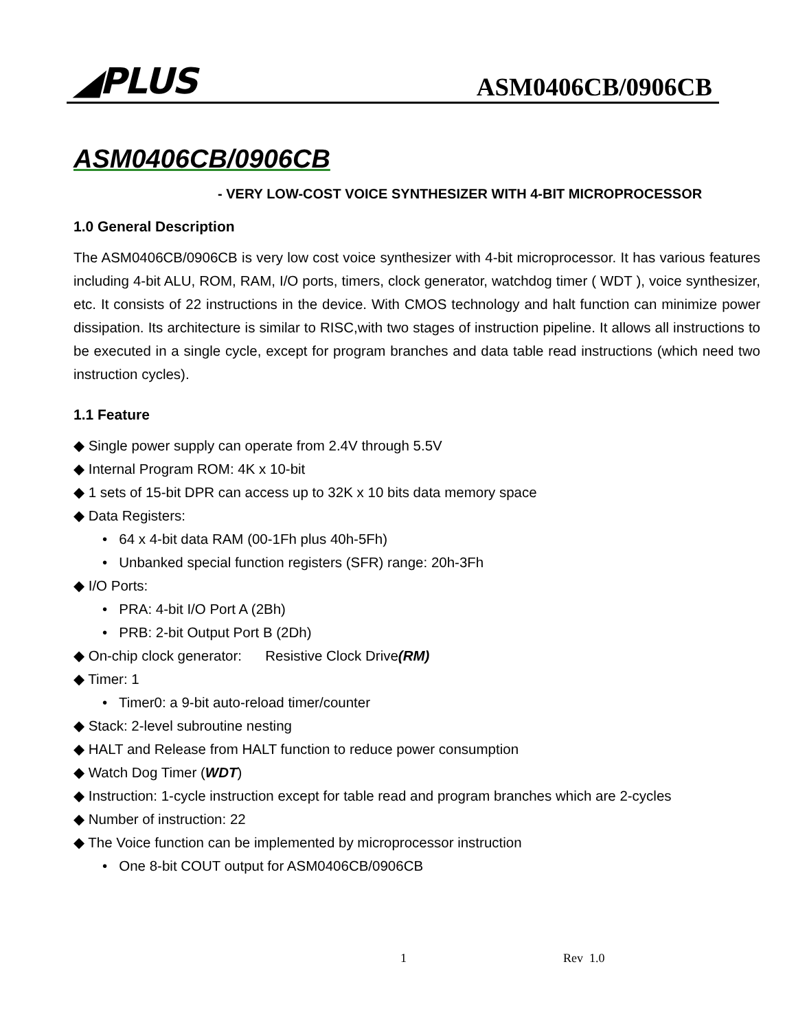◢PLUS
ASM0406CB/0906CB
ASM0406CB/0906CB
- VERY LOW-COST VOICE SYNTHESIZER WITH 4-BIT MICROPROCESSOR
1.0 General Description
The ASM0406CB/0906CB is very low cost voice synthesizer with 4-bit microprocessor. It has various features including 4-bit ALU, ROM, RAM, I/O ports, timers, clock generator, watchdog timer ( WDT ), voice synthesizer, etc. It consists of 22 instructions in the device. With CMOS technology and halt function can minimize power dissipation. Its architecture is similar to RISC,with two stages of instruction pipeline. It allows all instructions to be executed in a single cycle, except for program branches and data table read instructions (which need two instruction cycles).
1.1 Feature
◆ Single power supply can operate from 2.4V through 5.5V
◆ Internal Program ROM: 4K x 10-bit
◆ 1 sets of 15-bit DPR can access up to 32K x 10 bits data memory space
◆ Data Registers:
• 64 x 4-bit data RAM (00-1Fh plus 40h-5Fh)
• Unbanked special function registers (SFR) range: 20h-3Fh
◆ I/O Ports:
• PRA: 4-bit I/O Port A (2Bh)
• PRB: 2-bit Output Port B (2Dh)
◆ On-chip clock generator: Resistive Clock Drive(RM)
◆ Timer: 1
• Timer0: a 9-bit auto-reload timer/counter
◆ Stack: 2-level subroutine nesting
◆ HALT and Release from HALT function to reduce power consumption
◆ Watch Dog Timer (WDT)
◆ Instruction: 1-cycle instruction except for table read and program branches which are 2-cycles
◆ Number of instruction: 22
◆ The Voice function can be implemented by microprocessor instruction
• One 8-bit COUT output for ASM0406CB/0906CB
1 Rev 1.0